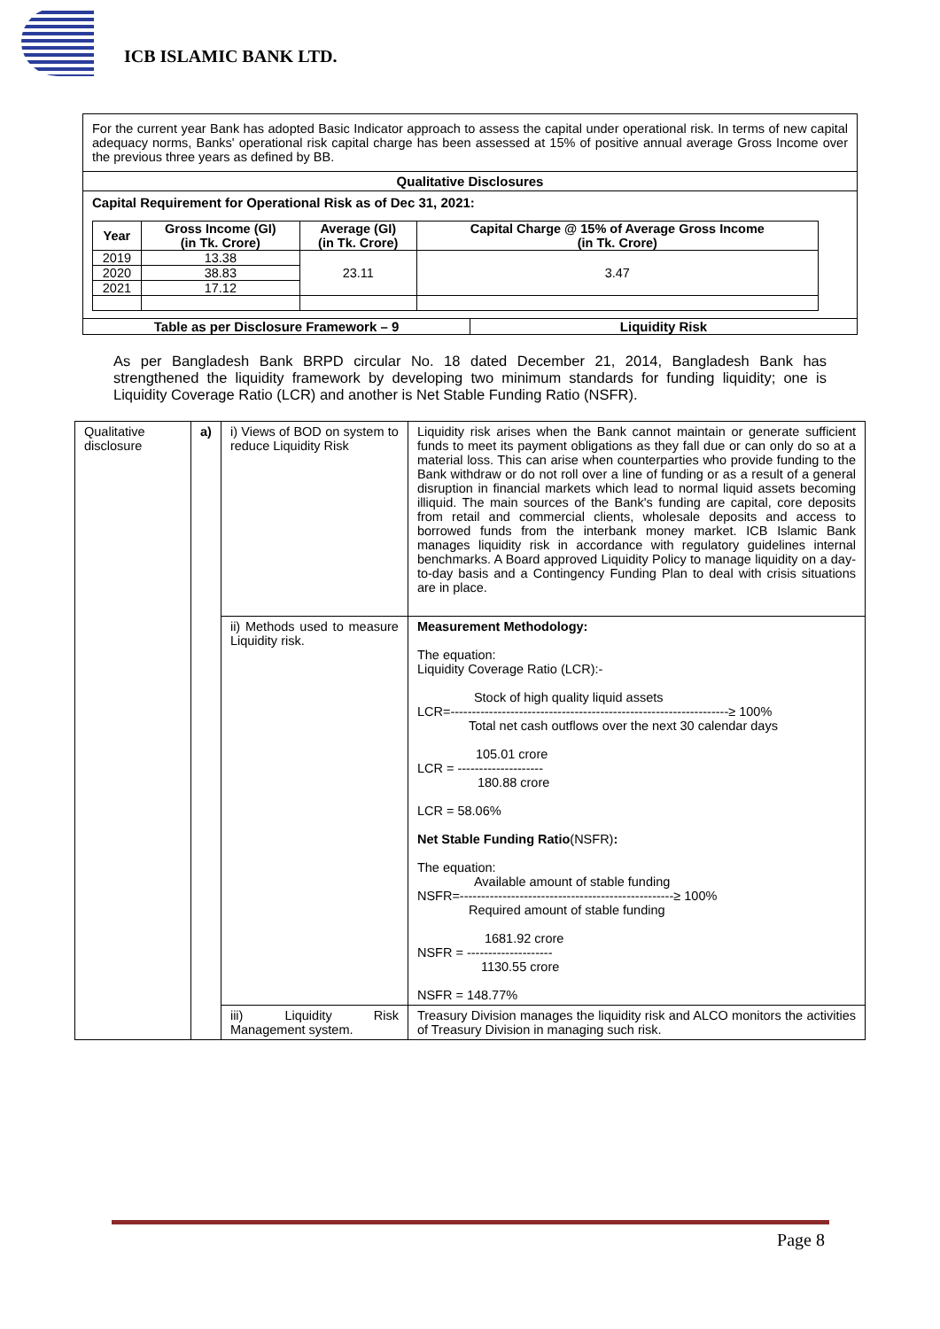ICB ISLAMIC BANK LTD.
For the current year Bank has adopted Basic Indicator approach to assess the capital under operational risk. In terms of new capital adequacy norms, Banks' operational risk capital charge has been assessed at 15% of positive annual average Gross Income over the previous three years as defined by BB.
Qualitative Disclosures
Capital Requirement for Operational Risk as of Dec 31, 2021:
| Year | Gross Income (GI) (in Tk. Crore) | Average (GI) (in Tk. Crore) | Capital Charge @ 15% of Average Gross Income (in Tk. Crore) |
| --- | --- | --- | --- |
| 2019 | 13.38 | 23.11 | 3.47 |
| 2020 | 38.83 | | |
| 2021 | 17.12 | | |
Table as per Disclosure Framework – 9
Liquidity Risk
As per Bangladesh Bank BRPD circular No. 18 dated December 21, 2014, Bangladesh Bank has strengthened the liquidity framework by developing two minimum standards for funding liquidity; one is Liquidity Coverage Ratio (LCR) and another is Net Stable Funding Ratio (NSFR).
| Qualitative disclosure | a) | i) Views of BOD on system to reduce Liquidity Risk | Liquidity risk arises when the Bank cannot maintain or generate sufficient funds to meet its payment obligations as they fall due or can only do so at a material loss. This can arise when counterparties who provide funding to the Bank withdraw or do not roll over a line of funding or as a result of a general disruption in financial markets which lead to normal liquid assets becoming illiquid. The main sources of the Bank's funding are capital, core deposits from retail and commercial clients, wholesale deposits and access to borrowed funds from the interbank money market. ICB Islamic Bank manages liquidity risk in accordance with regulatory guidelines internal benchmarks. A Board approved Liquidity Policy to manage liquidity on a day-to-day basis and a Contingency Funding Plan to deal with crisis situations are in place. |
| | | ii) Methods used to measure Liquidity risk. | Measurement Methodology: The equation: Liquidity Coverage Ratio (LCR):- Stock of high quality liquid assets LCR=-----------------------------------------------------------------≥ 100% Total net cash outflows over the next 30 calendar days 105.01 crore LCR = -------------------- 180.88 crore LCR = 58.06% Net Stable Funding Ratio (NSFR) : The equation: Available amount of stable funding NSFR=--------------------------------------------------≥ 100% Required amount of stable funding 1681.92 crore NSFR = -------------------- 1130.55 crore NSFR = 148.77% |
| | | iii) Liquidity Risk Management system. | Treasury Division manages the liquidity risk and ALCO monitors the activities of Treasury Division in managing such risk. |
Page 8